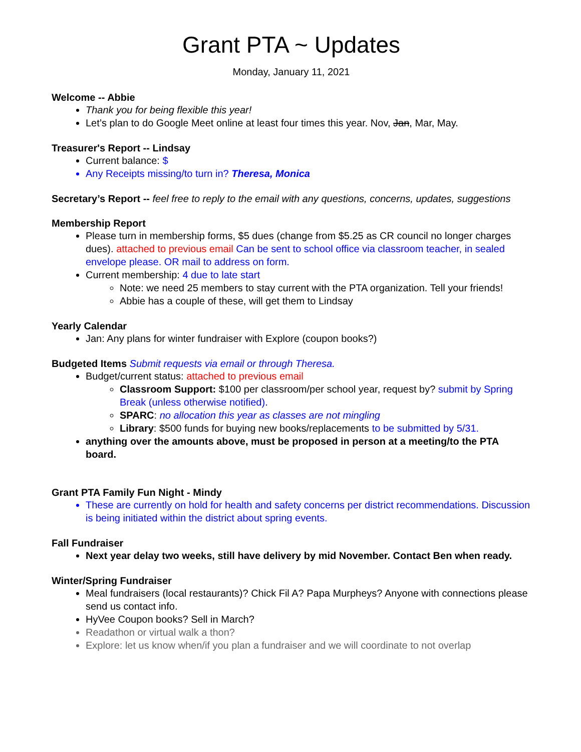Grant PTA ~ Updates
Monday, January 11, 2021
Welcome -- Abbie
Thank you for being flexible this year!
Let’s plan to do Google Meet online at least four times this year. Nov, Jan, Mar, May.
Treasurer's Report -- Lindsay
Current balance: $
Any Receipts missing/to turn in? Theresa, Monica
Secretary’s Report -- feel free to reply to the email with any questions, concerns, updates, suggestions
Membership Report
Please turn in membership forms, $5 dues (change from $5.25 as CR council no longer charges dues). attached to previous email Can be sent to school office via classroom teacher, in sealed envelope please. OR mail to address on form.
Current membership: 4 due to late start
Note: we need 25 members to stay current with the PTA organization. Tell your friends!
Abbie has a couple of these, will get them to Lindsay
Yearly Calendar
Jan: Any plans for winter fundraiser with Explore (coupon books?)
Budgeted Items Submit requests via email or through Theresa.
Budget/current status: attached to previous email
Classroom Support: $100 per classroom/per school year, request by? submit by Spring Break (unless otherwise notified).
SPARC: no allocation this year as classes are not mingling
Library: $500 funds for buying new books/replacements to be submitted by 5/31.
anything over the amounts above, must be proposed in person at a meeting/to the PTA board.
Grant PTA Family Fun Night - Mindy
These are currently on hold for health and safety concerns per district recommendations. Discussion is being initiated within the district about spring events.
Fall Fundraiser
Next year delay two weeks, still have delivery by mid November. Contact Ben when ready.
Winter/Spring Fundraiser
Meal fundraisers (local restaurants)? Chick Fil A? Papa Murpheys? Anyone with connections please send us contact info.
HyVee Coupon books? Sell in March?
Readathon or virtual walk a thon?
Explore: let us know when/if you plan a fundraiser and we will coordinate to not overlap